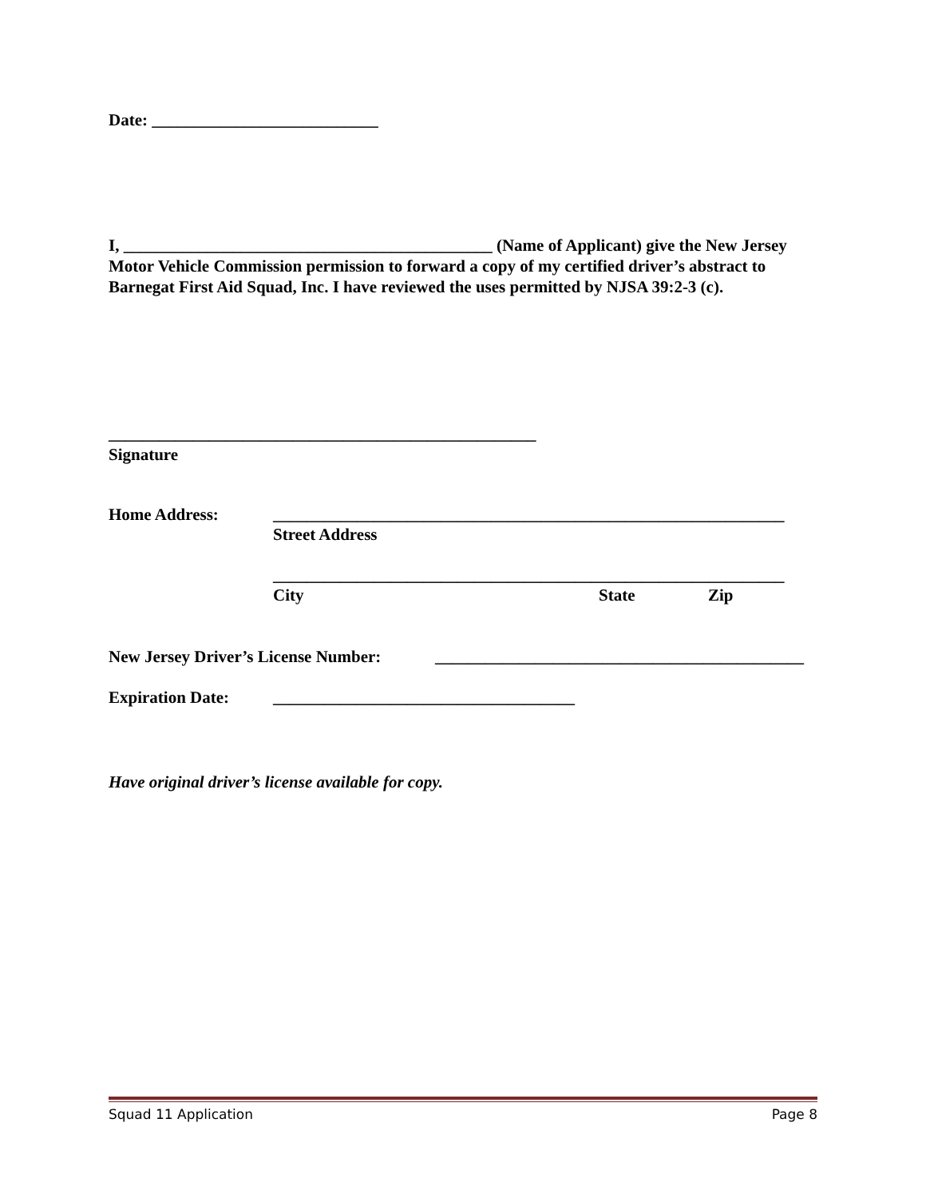Date: ___________________________
I, ____________________________________________ (Name of Applicant) give the New Jersey Motor Vehicle Commission permission to forward a copy of my certified driver’s abstract to Barnegat First Aid Squad, Inc. I have reviewed the uses permitted by NJSA 39:2-3 (c).
___________________________________________________
Signature
Home Address: _____________________________________________________________
Street Address
_____________________________________________________________
City State Zip
New Jersey Driver’s License Number: ____________________________________________
Expiration Date: ____________________________________
Have original driver’s license available for copy.
Squad 11 Application Page 8